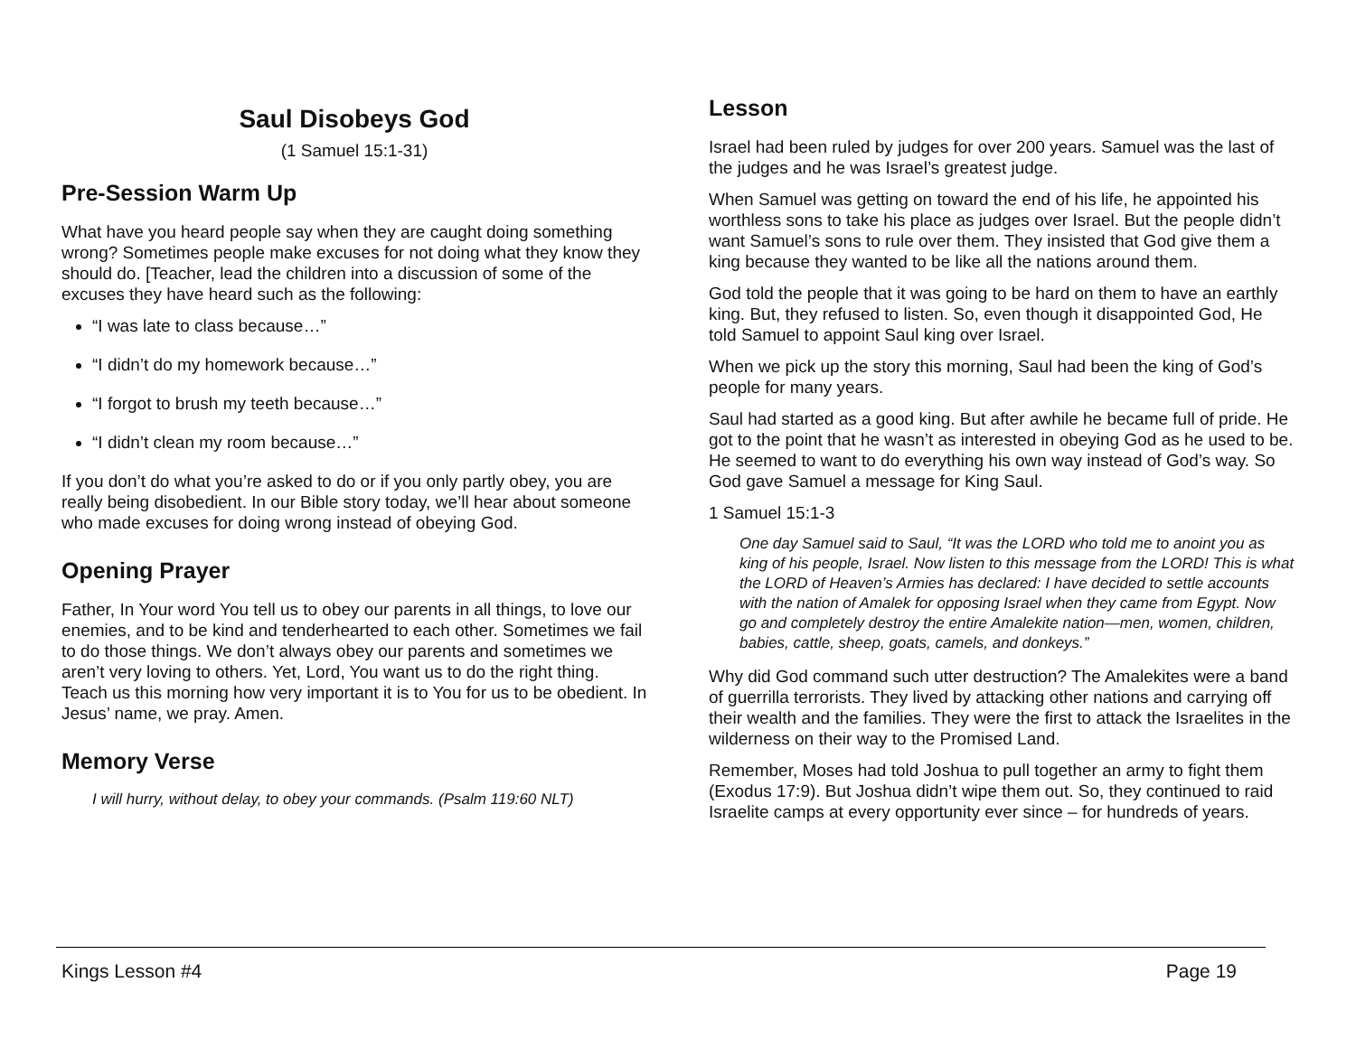Saul Disobeys God
(1 Samuel 15:1-31)
Pre-Session Warm Up
What have you heard people say when they are caught doing something wrong? Sometimes people make excuses for not doing what they know they should do. [Teacher, lead the children into a discussion of some of the excuses they have heard such as the following:
“I was late to class because…”
“I didn’t do my homework because…”
“I forgot to brush my teeth because…”
“I didn’t clean my room because…”
If you don’t do what you’re asked to do or if you only partly obey, you are really being disobedient. In our Bible story today, we’ll hear about someone who made excuses for doing wrong instead of obeying God.
Opening Prayer
Father, In Your word You tell us to obey our parents in all things, to love our enemies, and to be kind and tenderhearted to each other. Sometimes we fail to do those things. We don’t always obey our parents and sometimes we aren’t very loving to others. Yet, Lord, You want us to do the right thing. Teach us this morning how very important it is to You for us to be obedient. In Jesus’ name, we pray. Amen.
Memory Verse
I will hurry, without delay, to obey your commands. (Psalm 119:60 NLT)
Lesson
Israel had been ruled by judges for over 200 years. Samuel was the last of the judges and he was Israel’s greatest judge.
When Samuel was getting on toward the end of his life, he appointed his worthless sons to take his place as judges over Israel. But the people didn’t want Samuel’s sons to rule over them. They insisted that God give them a king because they wanted to be like all the nations around them.
God told the people that it was going to be hard on them to have an earthly king. But, they refused to listen. So, even though it disappointed God, He told Samuel to appoint Saul king over Israel.
When we pick up the story this morning, Saul had been the king of God’s people for many years.
Saul had started as a good king. But after awhile he became full of pride. He got to the point that he wasn’t as interested in obeying God as he used to be. He seemed to want to do everything his own way instead of God’s way. So God gave Samuel a message for King Saul.
1 Samuel 15:1-3
One day Samuel said to Saul, “It was the LORD who told me to anoint you as king of his people, Israel. Now listen to this message from the LORD! This is what the LORD of Heaven’s Armies has declared: I have decided to settle accounts with the nation of Amalek for opposing Israel when they came from Egypt. Now go and completely destroy the entire Amalekite nation—men, women, children, babies, cattle, sheep, goats, camels, and donkeys.”
Why did God command such utter destruction? The Amalekites were a band of guerrilla terrorists. They lived by attacking other nations and carrying off their wealth and the families. They were the first to attack the Israelites in the wilderness on their way to the Promised Land.
Remember, Moses had told Joshua to pull together an army to fight them (Exodus 17:9). But Joshua didn’t wipe them out. So, they continued to raid Israelite camps at every opportunity ever since – for hundreds of years.
Kings Lesson #4 Page 19